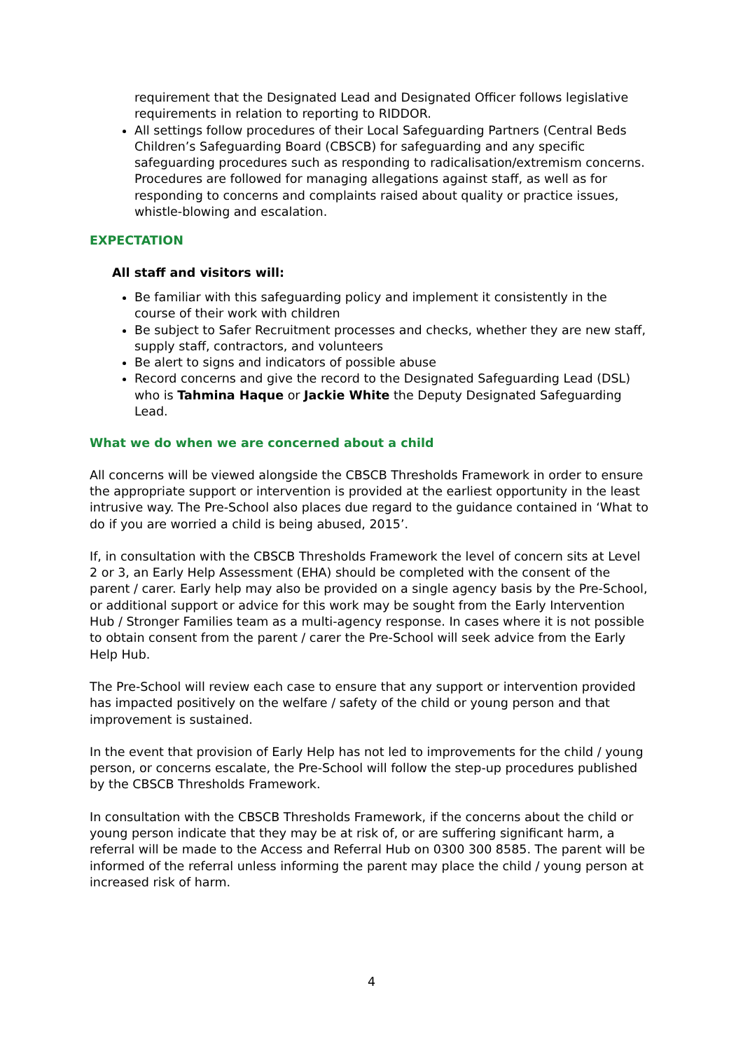requirement that the Designated Lead and Designated Officer follows legislative requirements in relation to reporting to RIDDOR.
All settings follow procedures of their Local Safeguarding Partners (Central Beds Children’s Safeguarding Board (CBSCB) for safeguarding and any specific safeguarding procedures such as responding to radicalisation/extremism concerns. Procedures are followed for managing allegations against staff, as well as for responding to concerns and complaints raised about quality or practice issues, whistle-blowing and escalation.
EXPECTATION
All staff and visitors will:
Be familiar with this safeguarding policy and implement it consistently in the course of their work with children
Be subject to Safer Recruitment processes and checks, whether they are new staff, supply staff, contractors, and volunteers
Be alert to signs and indicators of possible abuse
Record concerns and give the record to the Designated Safeguarding Lead (DSL) who is Tahmina Haque or Jackie White the Deputy Designated Safeguarding Lead.
What we do when we are concerned about a child
All concerns will be viewed alongside the CBSCB Thresholds Framework in order to ensure the appropriate support or intervention is provided at the earliest opportunity in the least intrusive way. The Pre-School also places due regard to the guidance contained in ‘What to do if you are worried a child is being abused, 2015’.
If, in consultation with the CBSCB Thresholds Framework the level of concern sits at Level 2 or 3, an Early Help Assessment (EHA) should be completed with the consent of the parent / carer. Early help may also be provided on a single agency basis by the Pre-School, or additional support or advice for this work may be sought from the Early Intervention Hub / Stronger Families team as a multi-agency response. In cases where it is not possible to obtain consent from the parent / carer the Pre-School will seek advice from the Early Help Hub.
The Pre-School will review each case to ensure that any support or intervention provided has impacted positively on the welfare / safety of the child or young person and that improvement is sustained.
In the event that provision of Early Help has not led to improvements for the child / young person, or concerns escalate, the Pre-School will follow the step-up procedures published by the CBSCB Thresholds Framework.
In consultation with the CBSCB Thresholds Framework, if the concerns about the child or young person indicate that they may be at risk of, or are suffering significant harm, a referral will be made to the Access and Referral Hub on 0300 300 8585. The parent will be informed of the referral unless informing the parent may place the child / young person at increased risk of harm.
4